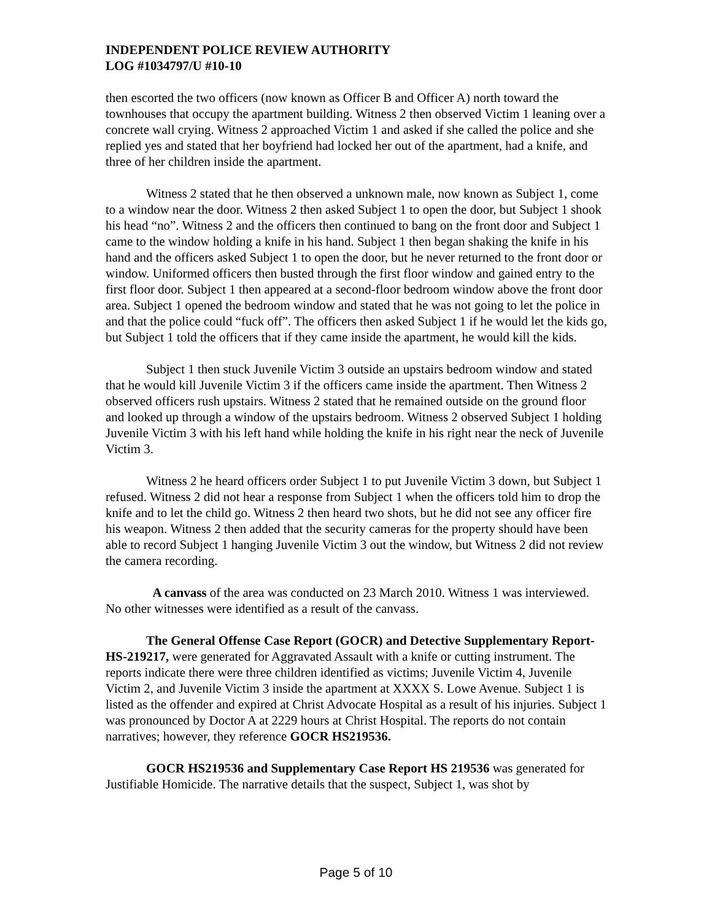INDEPENDENT POLICE REVIEW AUTHORITY
LOG #1034797/U #10-10
then escorted the two officers (now known as Officer B and Officer A) north toward the townhouses that occupy the apartment building. Witness 2 then observed Victim 1 leaning over a concrete wall crying. Witness 2 approached Victim 1 and asked if she called the police and she replied yes and stated that her boyfriend had locked her out of the apartment, had a knife, and three of her children inside the apartment.
Witness 2 stated that he then observed a unknown male, now known as Subject 1, come to a window near the door. Witness 2 then asked Subject 1 to open the door, but Subject 1 shook his head “no”. Witness 2 and the officers then continued to bang on the front door and Subject 1 came to the window holding a knife in his hand. Subject 1 then began shaking the knife in his hand and the officers asked Subject 1 to open the door, but he never returned to the front door or window. Uniformed officers then busted through the first floor window and gained entry to the first floor door. Subject 1 then appeared at a second-floor bedroom window above the front door area. Subject 1 opened the bedroom window and stated that he was not going to let the police in and that the police could “fuck off”. The officers then asked Subject 1 if he would let the kids go, but Subject 1 told the officers that if they came inside the apartment, he would kill the kids.
Subject 1 then stuck Juvenile Victim 3 outside an upstairs bedroom window and stated that he would kill Juvenile Victim 3 if the officers came inside the apartment. Then Witness 2 observed officers rush upstairs. Witness 2 stated that he remained outside on the ground floor and looked up through a window of the upstairs bedroom. Witness 2 observed Subject 1 holding Juvenile Victim 3 with his left hand while holding the knife in his right near the neck of Juvenile Victim 3.
Witness 2 he heard officers order Subject 1 to put Juvenile Victim 3 down, but Subject 1 refused. Witness 2 did not hear a response from Subject 1 when the officers told him to drop the knife and to let the child go. Witness 2 then heard two shots, but he did not see any officer fire his weapon. Witness 2 then added that the security cameras for the property should have been able to record Subject 1 hanging Juvenile Victim 3 out the window, but Witness 2 did not review the camera recording.
A canvass of the area was conducted on 23 March 2010. Witness 1 was interviewed. No other witnesses were identified as a result of the canvass.
The General Offense Case Report (GOCR) and Detective Supplementary Report- HS-219217, were generated for Aggravated Assault with a knife or cutting instrument. The reports indicate there were three children identified as victims; Juvenile Victim 4, Juvenile Victim 2, and Juvenile Victim 3 inside the apartment at XXXX S. Lowe Avenue. Subject 1 is listed as the offender and expired at Christ Advocate Hospital as a result of his injuries. Subject 1 was pronounced by Doctor A at 2229 hours at Christ Hospital. The reports do not contain narratives; however, they reference GOCR HS219536.
GOCR HS219536 and Supplementary Case Report HS 219536 was generated for Justifiable Homicide. The narrative details that the suspect, Subject 1, was shot by
Page 5 of 10